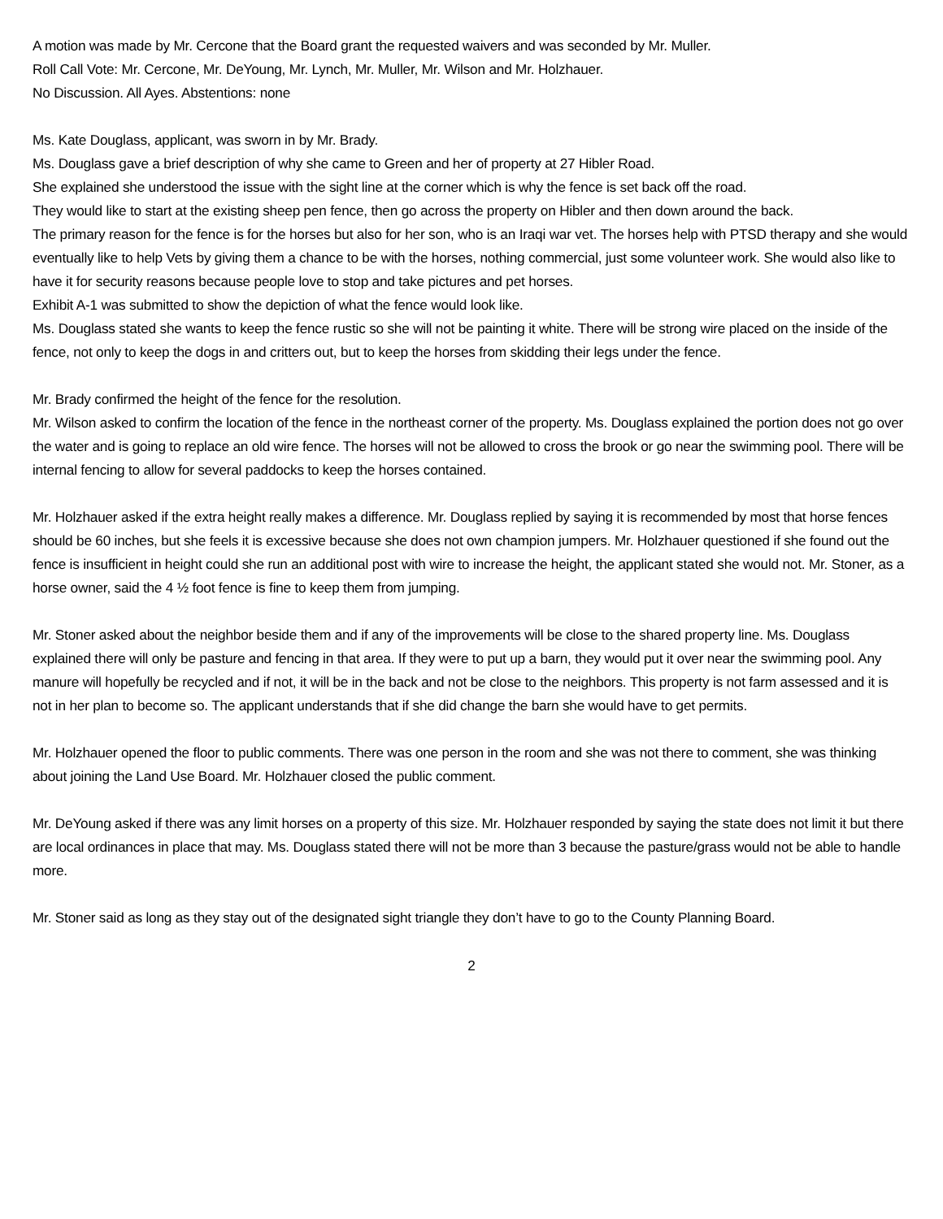A motion was made by Mr. Cercone that the Board grant the requested waivers and was seconded by Mr. Muller.
Roll Call Vote: Mr. Cercone, Mr. DeYoung, Mr. Lynch, Mr. Muller, Mr. Wilson and Mr. Holzhauer.
No Discussion. All Ayes. Abstentions: none
Ms. Kate Douglass, applicant, was sworn in by Mr. Brady.
Ms. Douglass gave a brief description of why she came to Green and her of property at 27 Hibler Road.
She explained she understood the issue with the sight line at the corner which is why the fence is set back off the road.
They would like to start at the existing sheep pen fence, then go across the property on Hibler and then down around the back.
The primary reason for the fence is for the horses but also for her son, who is an Iraqi war vet. The horses help with PTSD therapy and she would eventually like to help Vets by giving them a chance to be with the horses, nothing commercial, just some volunteer work. She would also like to have it for security reasons because people love to stop and take pictures and pet horses.
Exhibit A-1 was submitted to show the depiction of what the fence would look like.
Ms. Douglass stated she wants to keep the fence rustic so she will not be painting it white. There will be strong wire placed on the inside of the fence, not only to keep the dogs in and critters out, but to keep the horses from skidding their legs under the fence.
Mr. Brady confirmed the height of the fence for the resolution.
Mr. Wilson asked to confirm the location of the fence in the northeast corner of the property. Ms. Douglass explained the portion does not go over the water and is going to replace an old wire fence. The horses will not be allowed to cross the brook or go near the swimming pool. There will be internal fencing to allow for several paddocks to keep the horses contained.
Mr. Holzhauer asked if the extra height really makes a difference. Mr. Douglass replied by saying it is recommended by most that horse fences should be 60 inches, but she feels it is excessive because she does not own champion jumpers. Mr. Holzhauer questioned if she found out the fence is insufficient in height could she run an additional post with wire to increase the height, the applicant stated she would not. Mr. Stoner, as a horse owner, said the 4 ½ foot fence is fine to keep them from jumping.
Mr. Stoner asked about the neighbor beside them and if any of the improvements will be close to the shared property line. Ms. Douglass explained there will only be pasture and fencing in that area. If they were to put up a barn, they would put it over near the swimming pool. Any manure will hopefully be recycled and if not, it will be in the back and not be close to the neighbors. This property is not farm assessed and it is not in her plan to become so. The applicant understands that if she did change the barn she would have to get permits.
Mr. Holzhauer opened the floor to public comments. There was one person in the room and she was not there to comment, she was thinking about joining the Land Use Board. Mr. Holzhauer closed the public comment.
Mr. DeYoung asked if there was any limit horses on a property of this size. Mr. Holzhauer responded by saying the state does not limit it but there are local ordinances in place that may. Ms. Douglass stated there will not be more than 3 because the pasture/grass would not be able to handle more.
Mr. Stoner said as long as they stay out of the designated sight triangle they don’t have to go to the County Planning Board.
2